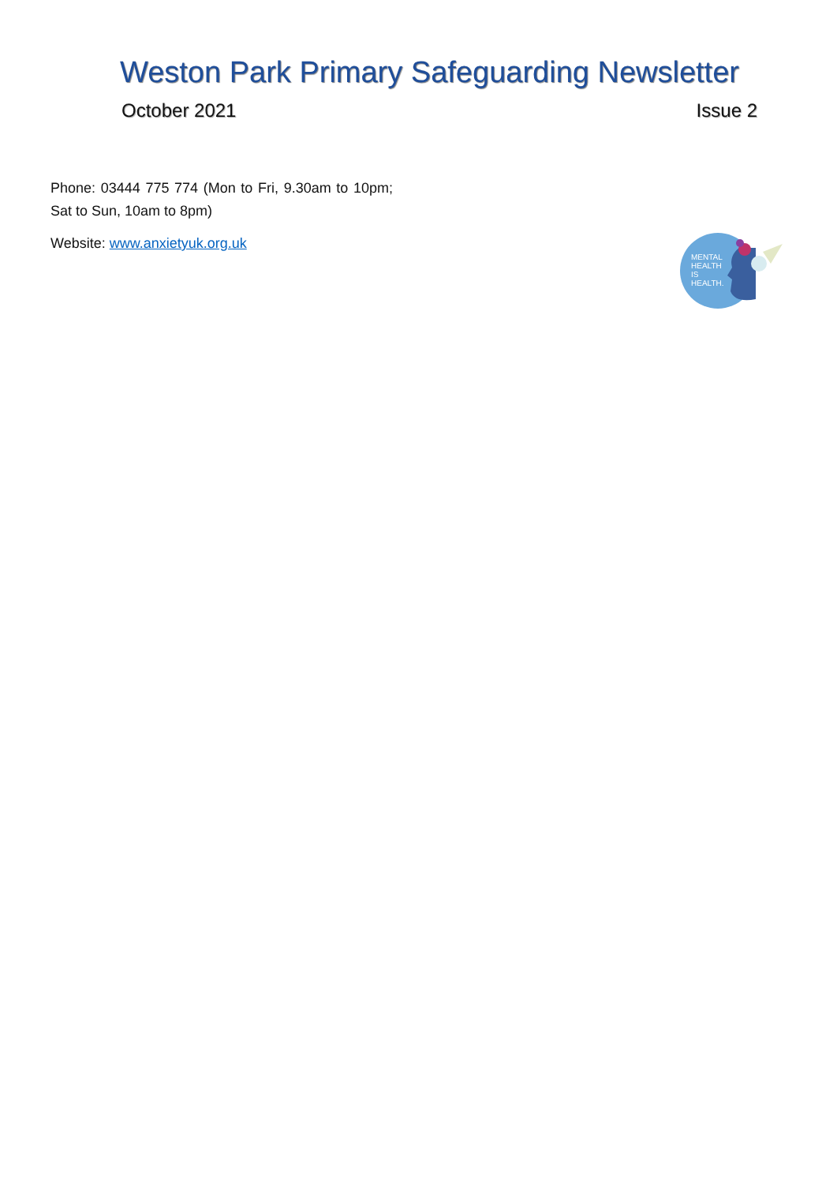Weston Park Primary Safeguarding Newsletter
October 2021 Issue 2
Phone: 03444 775 774 (Mon to Fri, 9.30am to 10pm; Sat to Sun, 10am to 8pm)
Website: www.anxietyuk.org.uk
MENTAL
HEALTH
IS
HEALTH.